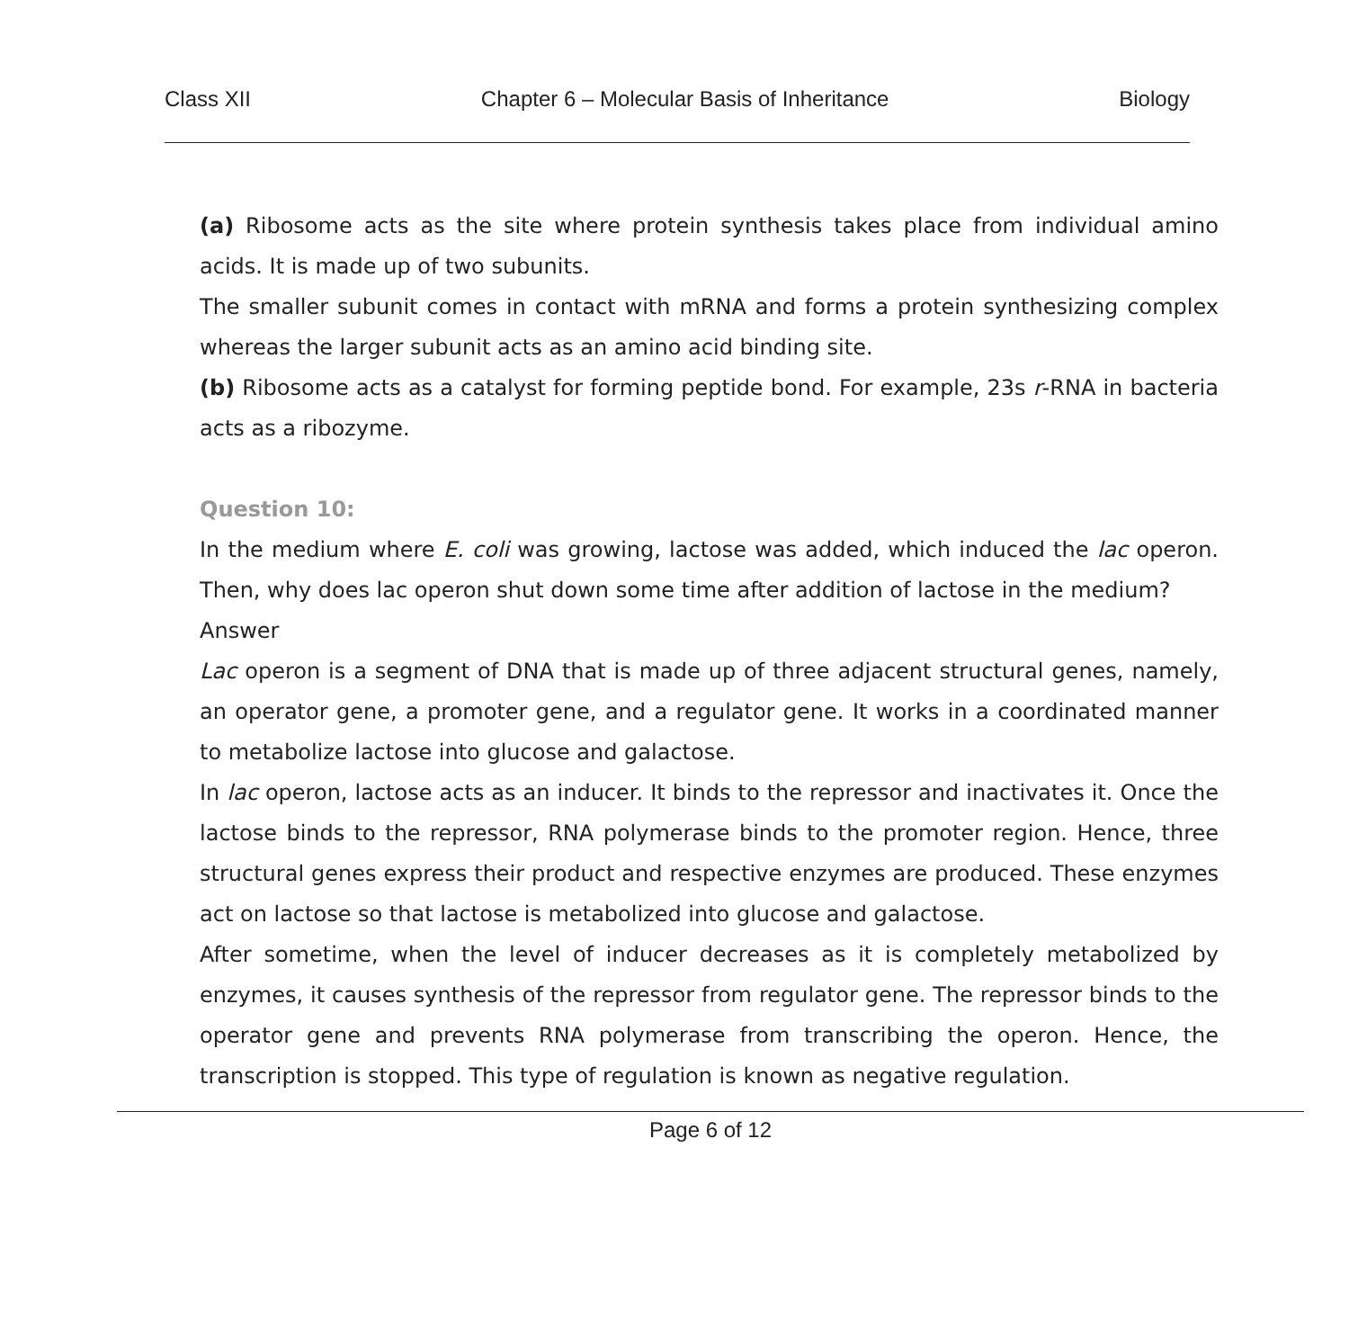Class XII Chapter 6 – Molecular Basis of Inheritance Biology
(a) Ribosome acts as the site where protein synthesis takes place from individual amino acids. It is made up of two subunits.
The smaller subunit comes in contact with mRNA and forms a protein synthesizing complex whereas the larger subunit acts as an amino acid binding site.
(b) Ribosome acts as a catalyst for forming peptide bond. For example, 23s r-RNA in bacteria acts as a ribozyme.
Question 10:
In the medium where E. coli was growing, lactose was added, which induced the lac operon. Then, why does lac operon shut down some time after addition of lactose in the medium?
Answer
Lac operon is a segment of DNA that is made up of three adjacent structural genes, namely, an operator gene, a promoter gene, and a regulator gene. It works in a coordinated manner to metabolize lactose into glucose and galactose.
In lac operon, lactose acts as an inducer. It binds to the repressor and inactivates it. Once the lactose binds to the repressor, RNA polymerase binds to the promoter region. Hence, three structural genes express their product and respective enzymes are produced. These enzymes act on lactose so that lactose is metabolized into glucose and galactose.
After sometime, when the level of inducer decreases as it is completely metabolized by enzymes, it causes synthesis of the repressor from regulator gene. The repressor binds to the operator gene and prevents RNA polymerase from transcribing the operon. Hence, the transcription is stopped. This type of regulation is known as negative regulation.
Page 6 of 12